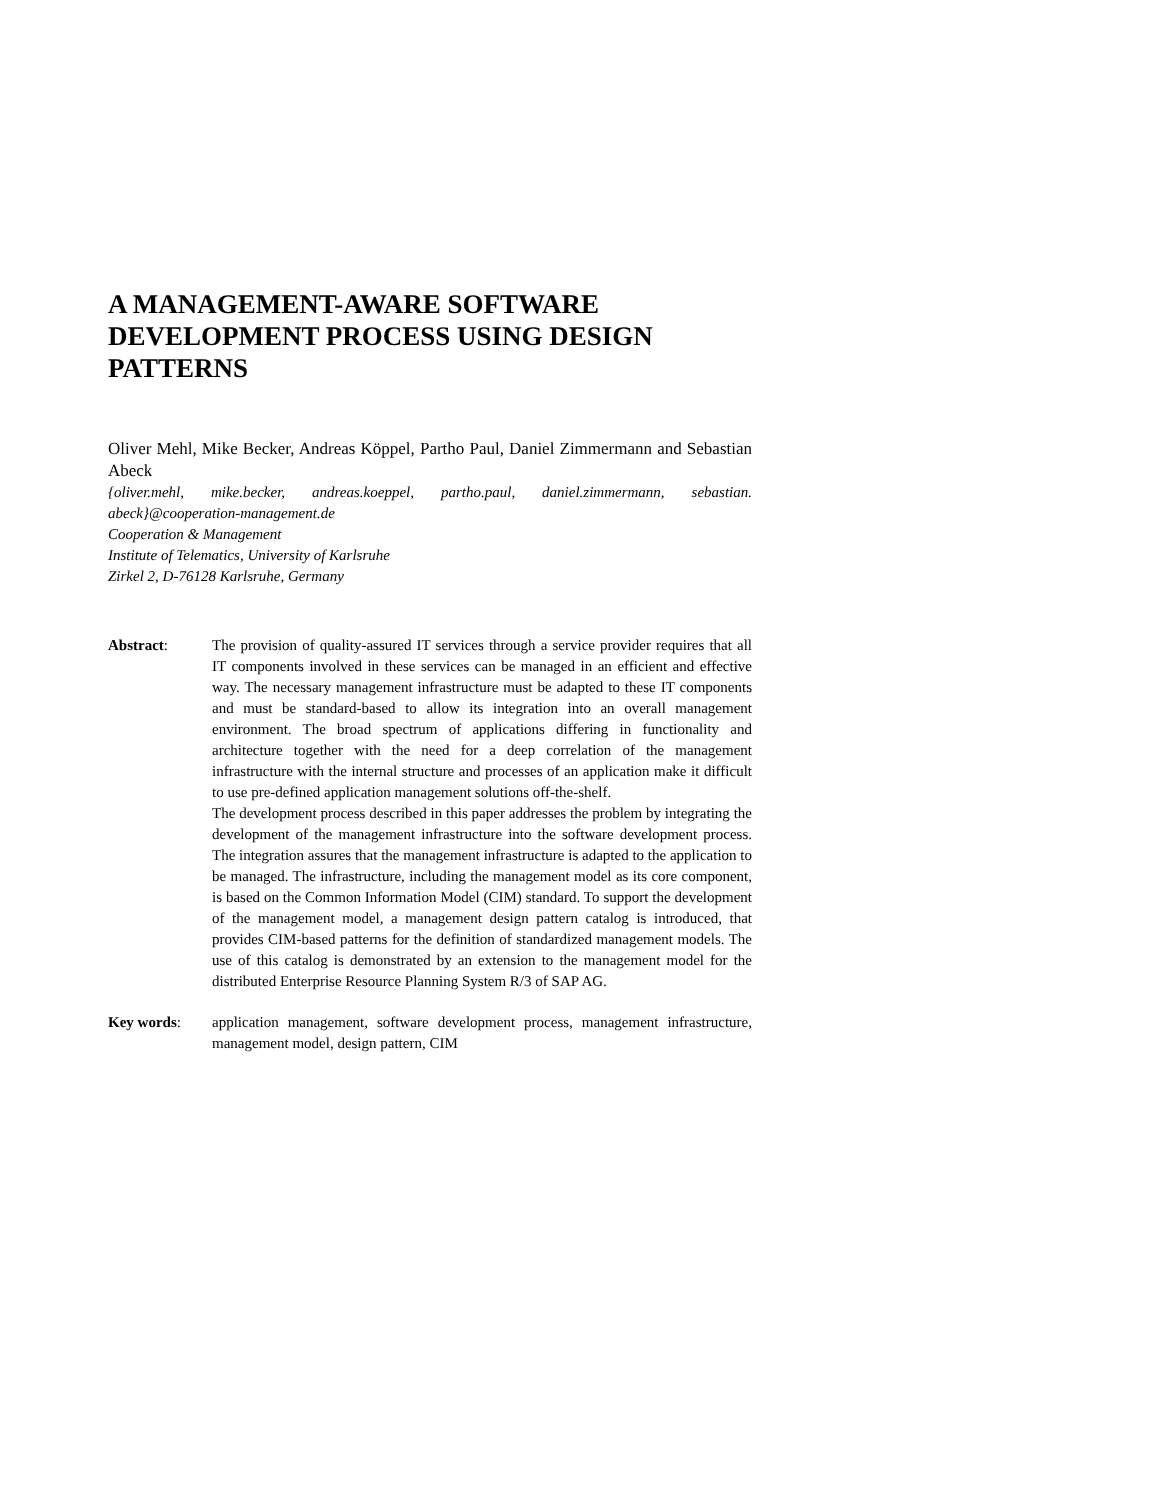A MANAGEMENT-AWARE SOFTWARE DEVELOPMENT PROCESS USING DESIGN PATTERNS
Oliver Mehl, Mike Becker, Andreas Köppel, Partho Paul, Daniel Zimmermann and Sebastian Abeck
{oliver.mehl, mike.becker, andreas.koeppel, partho.paul, daniel.zimmermann, sebastian. abeck}@cooperation-management.de
Cooperation & Management
Institute of Telematics, University of Karlsruhe
Zirkel 2, D-76128 Karlsruhe, Germany
Abstract: The provision of quality-assured IT services through a service provider requires that all IT components involved in these services can be managed in an efficient and effective way. The necessary management infrastructure must be adapted to these IT components and must be standard-based to allow its integration into an overall management environment. The broad spectrum of applications differing in functionality and architecture together with the need for a deep correlation of the management infrastructure with the internal structure and processes of an application make it difficult to use pre-defined application management solutions off-the-shelf.
The development process described in this paper addresses the problem by integrating the development of the management infrastructure into the software development process. The integration assures that the management infrastructure is adapted to the application to be managed. The infrastructure, including the management model as its core component, is based on the Common Information Model (CIM) standard. To support the development of the management model, a management design pattern catalog is introduced, that provides CIM-based patterns for the definition of standardized management models. The use of this catalog is demonstrated by an extension to the management model for the distributed Enterprise Resource Planning System R/3 of SAP AG.
Key words: application management, software development process, management infrastructure, management model, design pattern, CIM